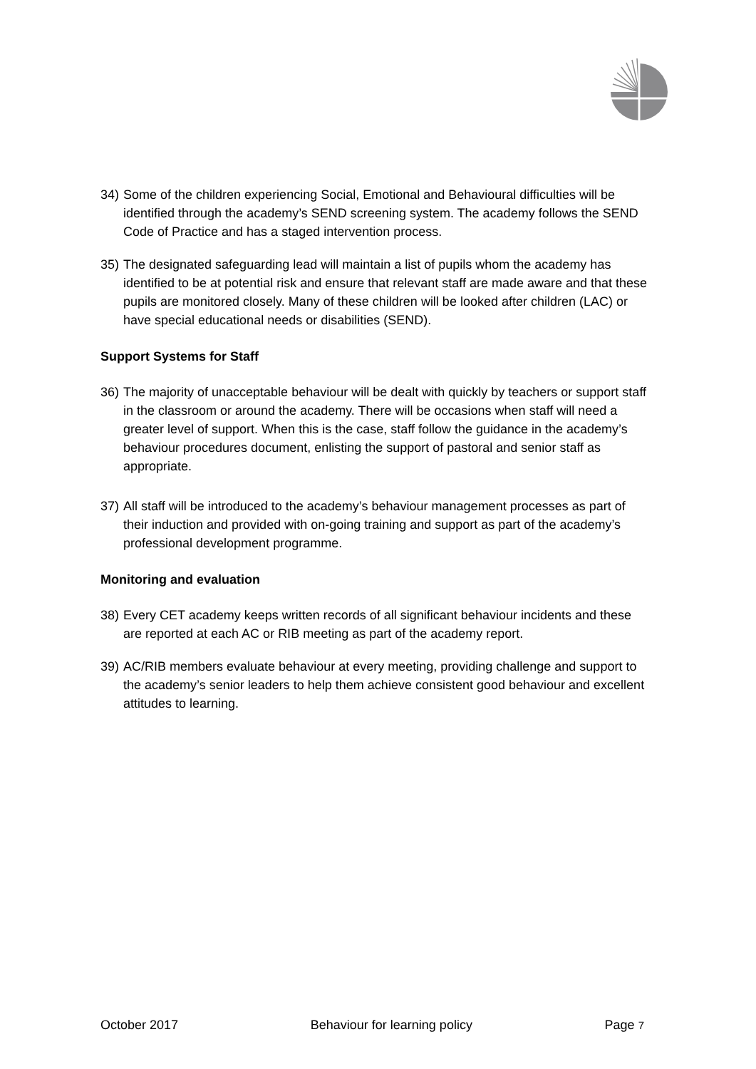34) Some of the children experiencing Social, Emotional and Behavioural difficulties will be identified through the academy’s SEND screening system. The academy follows the SEND Code of Practice and has a staged intervention process.
35) The designated safeguarding lead will maintain a list of pupils whom the academy has identified to be at potential risk and ensure that relevant staff are made aware and that these pupils are monitored closely. Many of these children will be looked after children (LAC) or have special educational needs or disabilities (SEND).
Support Systems for Staff
36) The majority of unacceptable behaviour will be dealt with quickly by teachers or support staff in the classroom or around the academy. There will be occasions when staff will need a greater level of support. When this is the case, staff follow the guidance in the academy’s behaviour procedures document, enlisting the support of pastoral and senior staff as appropriate.
37) All staff will be introduced to the academy’s behaviour management processes as part of their induction and provided with on-going training and support as part of the academy’s professional development programme.
Monitoring and evaluation
38) Every CET academy keeps written records of all significant behaviour incidents and these are reported at each AC or RIB meeting as part of the academy report.
39) AC/RIB members evaluate behaviour at every meeting, providing challenge and support to the academy’s senior leaders to help them achieve consistent good behaviour and excellent attitudes to learning.
October 2017 Behaviour for learning policy Page 7